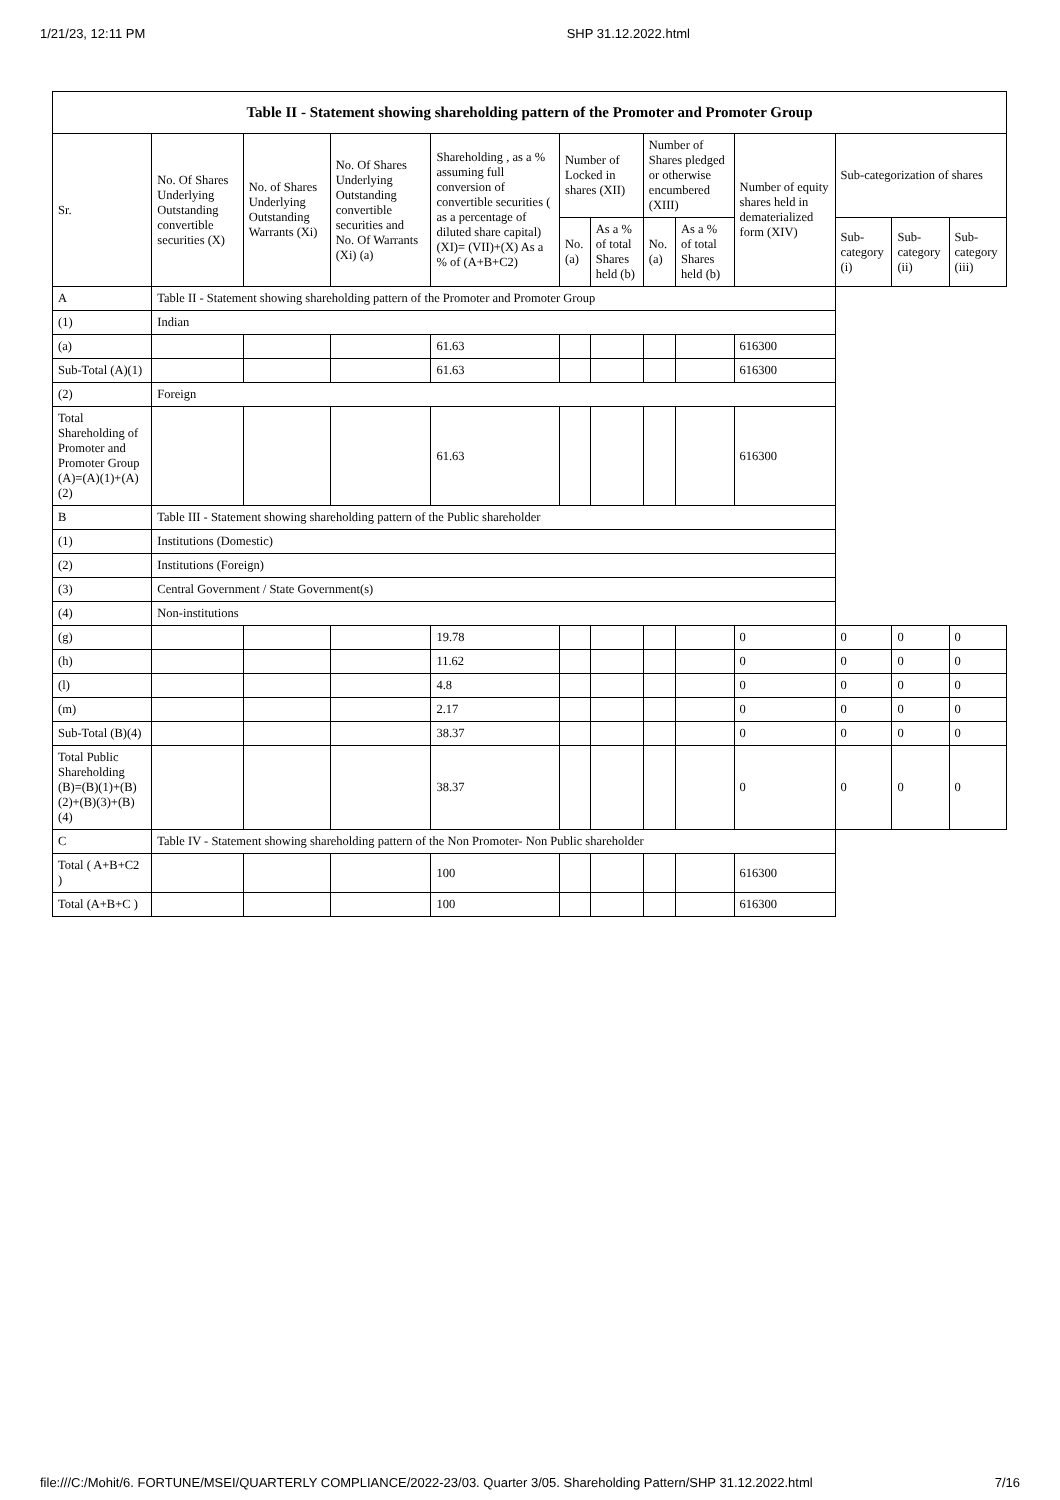1/21/23, 12:11 PM SHP 31.12.2022.html
| Table II - Statement showing shareholding pattern of the Promoter and Promoter Group | | | | | | | | | | | | |
| --- | --- | --- | --- | --- | --- | --- | --- | --- | --- | --- | --- | --- |
| Sr. | No. Of Shares Underlying Outstanding convertible securities (X) | No. of Shares Underlying Outstanding Warrants (Xi) | No. Of Shares Underlying Outstanding convertible securities and No. Of Warrants (Xi) (a) | Shareholding , as a % assuming full conversion of convertible securities ( as a percentage of diluted share capital) (XI)= (VII)+(X) As a % of (A+B+C2) | Number of Locked in shares (XII) | | Number of Shares pledged or otherwise encumbered (XIII) | | Number of equity shares held in dematerialized form (XIV) | Sub-categorization of shares | | |
| | | | | | No. (a) | As a % of total Shares held (b) | No. (a) | As a % of total Shares held (b) | | Sub-category (i) | Sub-category (ii) | Sub-category (iii) |
| A | Table II - Statement showing shareholding pattern of the Promoter and Promoter Group | | | | | | | | | | | |
| (1) | Indian | | | | | | | | | | | |
| (a) | | | | 61.63 | | | | | 616300 | | | |
| Sub-Total (A)(1) | | | | 61.63 | | | | | 616300 | | | |
| (2) | Foreign | | | | | | | | | | | |
| Total Shareholding of Promoter and Promoter Group (A)=(A)(1)+(A)(2) | | | | 61.63 | | | | | 616300 | | | |
| B | Table III - Statement showing shareholding pattern of the Public shareholder | | | | | | | | | | | |
| (1) | Institutions (Domestic) | | | | | | | | | | | |
| (2) | Institutions (Foreign) | | | | | | | | | | | |
| (3) | Central Government / State Government(s) | | | | | | | | | | | |
| (4) | Non-institutions | | | | | | | | | | | |
| (g) | | | | 19.78 | | | | | 0 | 0 | 0 | 0 |
| (h) | | | | 11.62 | | | | | 0 | 0 | 0 | 0 |
| (l) | | | | 4.8 | | | | | 0 | 0 | 0 | 0 |
| (m) | | | | 2.17 | | | | | 0 | 0 | 0 | 0 |
| Sub-Total (B)(4) | | | | 38.37 | | | | | 0 | 0 | 0 | 0 |
| Total Public Shareholding (B)=(B)(1)+(B)(2)+(B)(3)+(B)(4) | | | | 38.37 | | | | | 0 | 0 | 0 | 0 |
| C | Table IV - Statement showing shareholding pattern of the Non Promoter- Non Public shareholder | | | | | | | | | | | |
| Total ( A+B+C2 ) | | | | 100 | | | | | 616300 | | | |
| Total (A+B+C ) | | | | 100 | | | | | 616300 | | | |
file:///C:/Mohit/6. FORTUNE/MSEI/QUARTERLY COMPLIANCE/2022-23/03. Quarter 3/05. Shareholding Pattern/SHP 31.12.2022.html 7/16